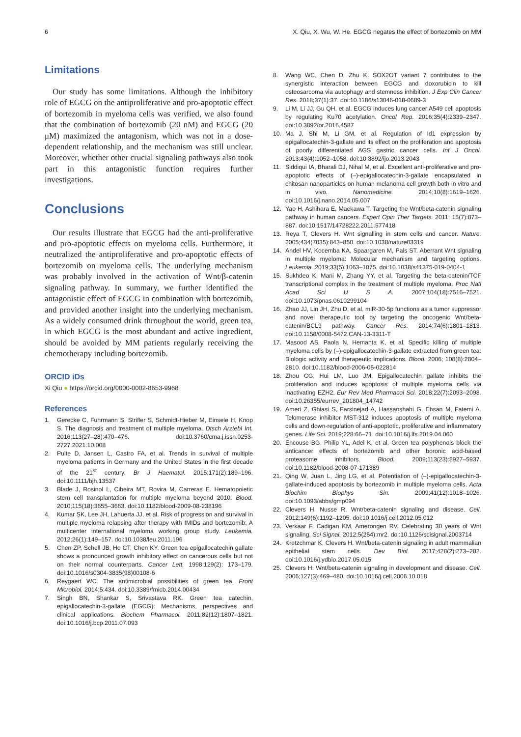6 X. Qiu, X. Wu, W. He. EGCG negates the effect of bortezomib on MM
Limitations
Our study has some limitations. Although the inhibitory role of EGCG on the antiproliferative and pro-apoptotic effect of bortezomib in myeloma cells was verified, we also found that the combination of bortezomib (20 nM) and EGCG (20 μM) maximized the antagonism, which was not in a dose-dependent relationship, and the mechanism was still unclear. Moreover, whether other crucial signaling pathways also took part in this antagonistic function requires further investigations.
Conclusions
Our results illustrate that EGCG had the anti-proliferative and pro-apoptotic effects on myeloma cells. Furthermore, it neutralized the antiproliferative and pro-apoptotic effects of bortezomib on myeloma cells. The underlying mechanism was probably involved in the activation of Wnt/β-catenin signaling pathway. In summary, we further identified the antagonistic effect of EGCG in combination with bortezomib, and provided another insight into the underlying mechanism. As a widely consumed drink throughout the world, green tea, in which EGCG is the most abundant and active ingredient, should be avoided by MM patients regularly receiving the chemotherapy including bortezomib.
ORCID iDs
Xi Qiu ● https://orcid.org/0000-0002-8653-9968
References
1. Gerecke C, Fuhrmann S, Strifler S, Schmidt-Hieber M, Einsele H, Knop S. The diagnosis and treatment of multiple myeloma. Dtsch Arztebl Int. 2016;113(27–28):470–476. doi:10.3760/cma.j.issn.0253-2727.2021.10.008
2. Pulte D, Jansen L, Castro FA, et al. Trends in survival of multiple myeloma patients in Germany and the United States in the first decade of the 21<sup>st</sup> century. Br J Haematol. 2015;171(2):189–196. doi:10.1111/bjh.13537
3. Blade J, Rosinol L, Cibeira MT, Rovira M, Carreras E. Hematopoietic stem cell transplantation for multiple myeloma beyond 2010. Blood. 2010;115(18):3655–3663. doi:10.1182/blood-2009-08-238196
4. Kumar SK, Lee JH, Lahuerta JJ, et al. Risk of progression and survival in multiple myeloma relapsing after therapy with IMIDs and bortezomib: A multicenter international myeloma working group study. Leukemia. 2012;26(1):149–157. doi:10.1038/leu.2011.196
5. Chen ZP, Schell JB, Ho CT, Chen KY. Green tea epigallocatechin gallate shows a pronounced growth inhibitory effect on cancerous cells but not on their normal counterparts. Cancer Lett. 1998;129(2): 173–179. doi:10.1016/s0304-3835(98)00108-6
6. Reygaert WC. The antimicrobial possibilities of green tea. Front Microbiol. 2014;5:434. doi:10.3389/fmicb.2014.00434
7. Singh BN, Shankar S, Srivastava RK. Green tea catechin, epigallocatechin-3-gallate (EGCG): Mechanisms, perspectives and clinical applications. Biochem Pharmacol. 2011;82(12):1807–1821. doi:10.1016/j.bcp.2011.07.093
8. Wang WC, Chen D, Zhu K. SOX2OT variant 7 contributes to the synergistic interaction between EGCG and doxorubicin to kill osteosarcoma via autophagy and stemness inhibition. J Exp Clin Cancer Res. 2018;37(1):37. doi:10.1186/s13046-018-0689-3
9. Li M, Li JJ, Gu QH, et al. EGCG induces lung cancer A549 cell apoptosis by regulating Ku70 acetylation. Oncol Rep. 2016;35(4):2339–2347. doi:10.3892/or.2016.4587
10. Ma J, Shi M, Li GM, et al. Regulation of Id1 expression by epigallocatechin-3-gallate and its effect on the proliferation and apoptosis of poorly differentiated AGS gastric cancer cells. Int J Oncol. 2013;43(4):1052–1058. doi:10.3892/ijo.2013.2043
11. Siddiqui IA, Bharali DJ, Nihal M, et al. Excellent anti-proliferative and pro-apoptotic effects of (–)-epigallocatechin-3-gallate encapsulated in chitosan nanoparticles on human melanoma cell growth both in vitro and in vivo. Nanomedicine. 2014;10(8):1619–1626. doi:10.1016/j.nano.2014.05.007
12. Yao H, Ashihara E, Maekawa T. Targeting the Wnt/beta-catenin signaling pathway in human cancers. Expert Opin Ther Targets. 2011; 15(7):873–887. doi:10.1517/14728222.2011.577418
13. Reya T, Clevers H. Wnt signalling in stem cells and cancer. Nature. 2005;434(7035):843–850. doi:10.1038/nature03319
14. Andel HV, Kocemba KA, Spaargaren M, Pals ST. Aberrant Wnt signaling in multiple myeloma: Molecular mechanism and targeting options. Leukemia. 2019;33(5):1063–1075. doi:10.1038/s41375-019-0404-1
15. Sukhdeo K, Mani M, Zhang YY, et al. Targeting the beta-catenin/TCF transcriptional complex in the treatment of multiple myeloma. Proc Natl Acad Sci U S A. 2007;104(18):7516–7521. doi:10.1073/pnas.0610299104
16. Zhao JJ, Lin JH, Zhu D, et al. miR-30-5p functions as a tumor suppressor and novel therapeutic tool by targeting the oncogenic Wnt/beta-catenin/BCL9 pathway. Cancer Res. 2014;74(6):1801–1813. doi:10.1158/0008-5472.CAN-13-3311-T
17. Masood AS, Paola N, Hemanta K, et al. Specific killing of multiple myeloma cells by (–)-epigallocatechin-3-gallate extracted from green tea: Biologic activity and therapeutic implications. Blood. 2006; 108(8):2804–2810. doi:10.1182/blood-2006-05-022814
18. Zhou CG, Hui LM, Luo JM. Epigallocatechin gallate inhibits the proliferation and induces apoptosis of multiple myeloma cells via inactivating EZH2. Eur Rev Med Pharmacol Sci. 2018;22(7):2093–2098. doi:10.26355/eurrev_201804_14742
19. Ameri Z, Ghiasi S, Farsinejad A, Hassanshahi G, Ehsan M, Fatemi A. Telomerase inhibitor MST-312 induces apoptosis of multiple myeloma cells and down-regulation of anti-apoptotic, proliferative and inflammatory genes. Life Sci. 2019;228:66–71. doi:10.1016/j.lfs.2019.04.060
20. Encouse BG, Philip YL, Adel K, et al. Green tea polyphenols block the anticancer effects of bortezomib and other boronic acid-based proteasome inhibitors. Blood. 2009;113(23):5927–5937. doi:10.1182/blood-2008-07-171389
21. Qing W, Juan L, Jing LG, et al. Potentiation of (–)-epigallocatechin-3-gallate-induced apoptosis by bortezomib in multiple myeloma cells. Acta Biochim Biophys Sin. 2009;41(12):1018–1026. doi:10.1093/abbs/gmp094
22. Clevers H, Nusse R. Wnt/beta-catenin signaling and disease. Cell. 2012;149(6):1192–1205. doi:10.1016/j.cell.2012.05.012
23. Verkaar F, Cadigan KM, Amerongen RV. Celebrating 30 years of Wnt signaling. Sci Signal. 2012;5(254):mr2. doi:10.1126/scisignal.2003714
24. Kretzchmar K, Clevers H. Wnt/beta-catenin signaling in adult mammalian epithelial stem cells. Dev Biol. 2017;428(2):273–282. doi:10.1016/j.ydbio.2017.05.015
25. Clevers H. Wnt/beta-catenin signaling in development and disease. Cell. 2006;127(3):469–480. doi:10.1016/j.cell.2006.10.018